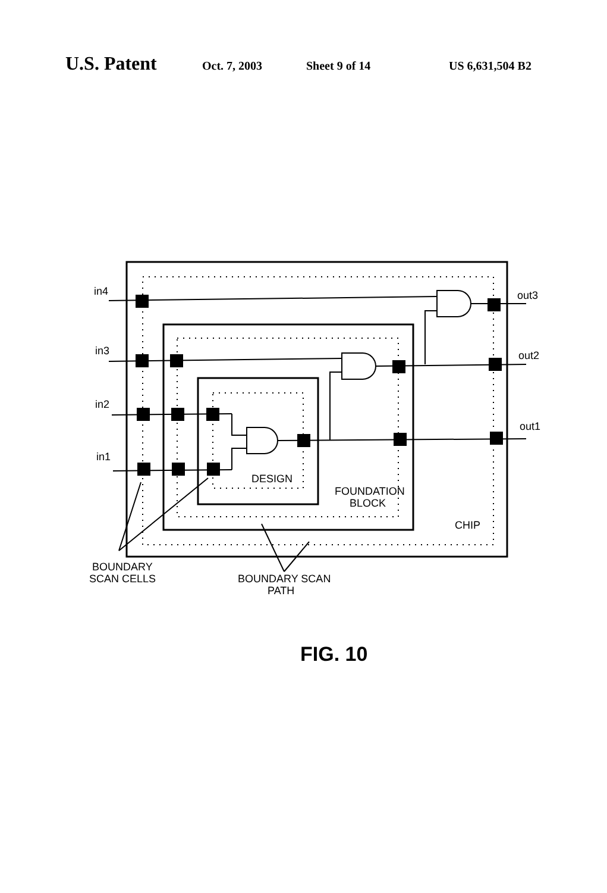U.S. Patent Oct. 7, 2003 Sheet 9 of 14 US 6,631,504 B2
in4
in3
in2
in1
out3
out2
out1
DESIGN
FOUNDATION
BLOCK
CHIP
BOUNDARY
SCAN CELLS
BOUNDARY SCAN
PATH
FIG. 10